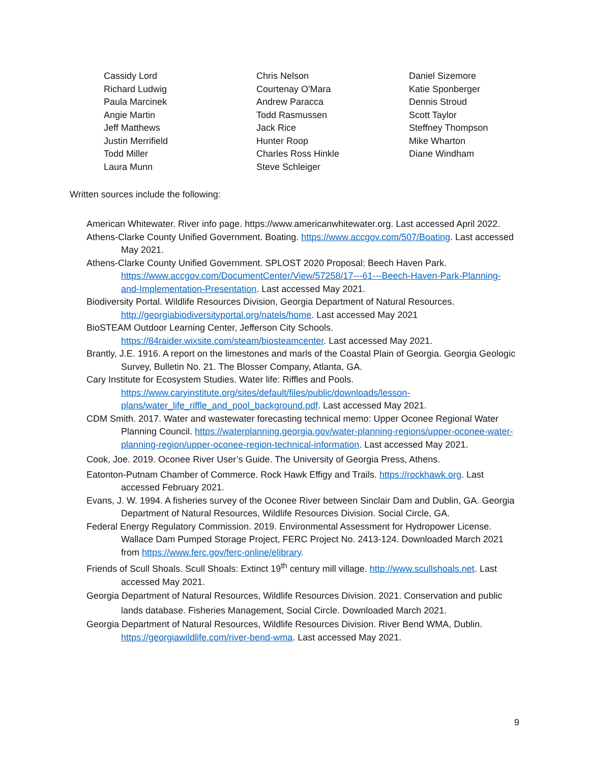Cassidy Lord
Richard Ludwig
Paula Marcinek
Angie Martin
Jeff Matthews
Justin Merrifield
Todd Miller
Laura Munn
Chris Nelson
Courtenay O'Mara
Andrew Paracca
Todd Rasmussen
Jack Rice
Hunter Roop
Charles Ross Hinkle
Steve Schleiger
Daniel Sizemore
Katie Sponberger
Dennis Stroud
Scott Taylor
Steffney Thompson
Mike Wharton
Diane Windham
Written sources include the following:
American Whitewater. River info page. https://www.americanwhitewater.org. Last accessed April 2022.
Athens-Clarke County Unified Government. Boating. https://www.accgov.com/507/Boating. Last accessed May 2021.
Athens-Clarke County Unified Government. SPLOST 2020 Proposal: Beech Haven Park. https://www.accgov.com/DocumentCenter/View/57258/17---61---Beech-Haven-Park-Planning-and-Implementation-Presentation. Last accessed May 2021.
Biodiversity Portal. Wildlife Resources Division, Georgia Department of Natural Resources. http://georgiabiodiversityportal.org/natels/home. Last accessed May 2021
BioSTEAM Outdoor Learning Center, Jefferson City Schools. https://84raider.wixsite.com/steam/biosteamcenter. Last accessed May 2021.
Brantly, J.E. 1916. A report on the limestones and marls of the Coastal Plain of Georgia. Georgia Geologic Survey, Bulletin No. 21. The Blosser Company, Atlanta, GA.
Cary Institute for Ecosystem Studies. Water life: Riffles and Pools. https://www.caryinstitute.org/sites/default/files/public/downloads/lesson-plans/water_life_riffle_and_pool_background.pdf. Last accessed May 2021.
CDM Smith. 2017. Water and wastewater forecasting technical memo: Upper Oconee Regional Water Planning Council. https://waterplanning.georgia.gov/water-planning-regions/upper-oconee-water-planning-region/upper-oconee-region-technical-information. Last accessed May 2021.
Cook, Joe. 2019. Oconee River User’s Guide. The University of Georgia Press, Athens.
Eatonton-Putnam Chamber of Commerce. Rock Hawk Effigy and Trails. https://rockhawk.org. Last accessed February 2021.
Evans, J. W. 1994. A fisheries survey of the Oconee River between Sinclair Dam and Dublin, GA. Georgia Department of Natural Resources, Wildlife Resources Division. Social Circle, GA.
Federal Energy Regulatory Commission. 2019. Environmental Assessment for Hydropower License. Wallace Dam Pumped Storage Project, FERC Project No. 2413-124. Downloaded March 2021 from https://www.ferc.gov/ferc-online/elibrary.
Friends of Scull Shoals. Scull Shoals: Extinct 19<sup>th</sup> century mill village. http://www.scullshoals.net. Last accessed May 2021.
Georgia Department of Natural Resources, Wildlife Resources Division. 2021. Conservation and public lands database. Fisheries Management, Social Circle. Downloaded March 2021.
Georgia Department of Natural Resources, Wildlife Resources Division. River Bend WMA, Dublin. https://georgiawildlife.com/river-bend-wma. Last accessed May 2021.
9